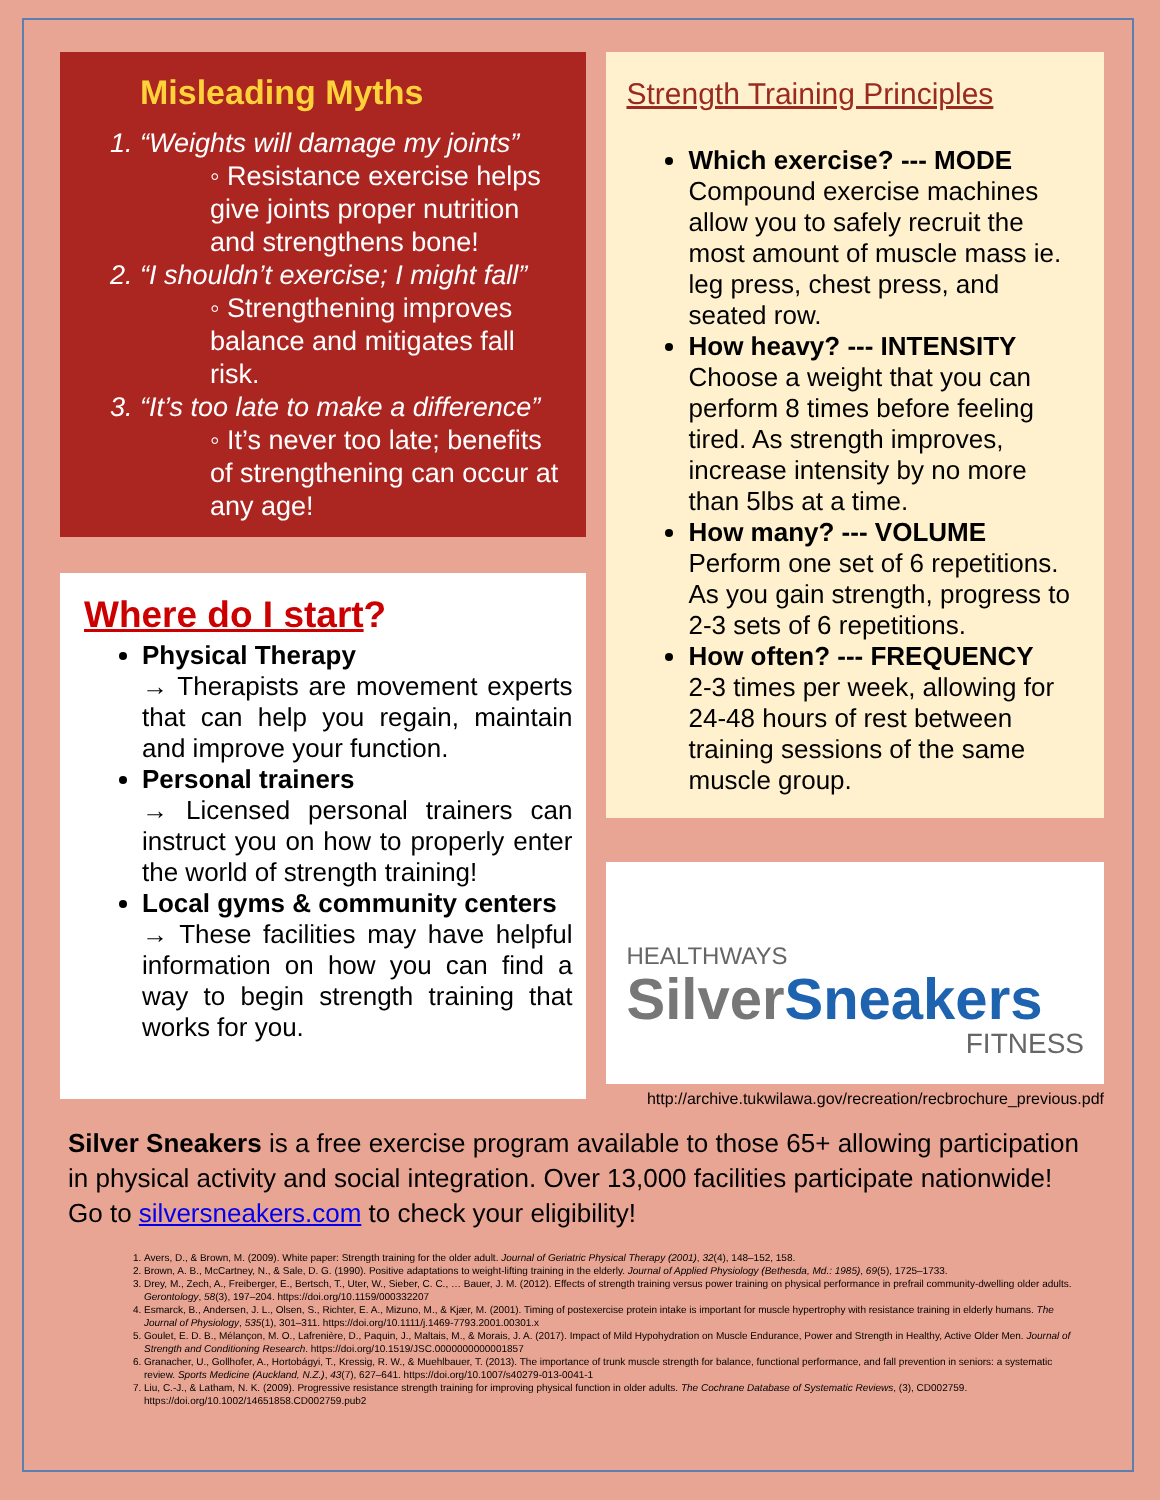Misleading Myths
1. “Weights will damage my joints”
◦ Resistance exercise helps give joints proper nutrition and strengthens bone!
2. “I shouldn’t exercise; I might fall”
◦ Strengthening improves balance and mitigates fall risk.
3. “It’s too late to make a difference”
◦ It’s never too late; benefits of strengthening can occur at any age!
Where do I start?
Physical Therapy
→ Therapists are movement experts that can help you regain, maintain and improve your function.
Personal trainers
→ Licensed personal trainers can instruct you on how to properly enter the world of strength training!
Local gyms & community centers
→ These facilities may have helpful information on how you can find a way to begin strength training that works for you.
Strength Training Principles
Which exercise? --- MODE
Compound exercise machines allow you to safely recruit the most amount of muscle mass ie. leg press, chest press, and seated row.
How heavy? --- INTENSITY
Choose a weight that you can perform 8 times before feeling tired. As strength improves, increase intensity by no more than 5lbs at a time.
How many? --- VOLUME
Perform one set of 6 repetitions. As you gain strength, progress to 2-3 sets of 6 repetitions.
How often? --- FREQUENCY
2-3 times per week, allowing for 24-48 hours of rest between training sessions of the same muscle group.
HEALTHWAYS
Silver Sneakers
FITNESS
http://archive.tukwilawa.gov/recreation/recbrochure_previous.pdf
Silver Sneakers is a free exercise program available to those 65+ allowing participation in physical activity and social integration. Over 13,000 facilities participate nationwide! Go to silversneakers.com to check your eligibility!
1. Avers, D., & Brown, M. (2009). White paper: Strength training for the older adult. Journal of Geriatric Physical Therapy (2001), 32(4), 148–152, 158.
2. Brown, A. B., McCartney, N., & Sale, D. G. (1990). Positive adaptations to weight-lifting training in the elderly. Journal of Applied Physiology (Bethesda, Md.: 1985), 69(5), 1725–1733.
3. Drey, M., Zech, A., Freiberger, E., Bertsch, T., Uter, W., Sieber, C. C., … Bauer, J. M. (2012). Effects of strength training versus power training on physical performance in prefrail community-dwelling older adults. Gerontology, 58(3), 197–204. https://doi.org/10.1159/000332207
4. Esmarck, B., Andersen, J. L., Olsen, S., Richter, E. A., Mizuno, M., & Kjær, M. (2001). Timing of postexercise protein intake is important for muscle hypertrophy with resistance training in elderly humans. The Journal of Physiology, 535(1), 301–311. https://doi.org/10.1111/j.1469-7793.2001.00301.x
5. Goulet, E. D. B., Mélançon, M. O., Lafrenière, D., Paquin, J., Maltais, M., & Morais, J. A. (2017). Impact of Mild Hypohydration on Muscle Endurance, Power and Strength in Healthy, Active Older Men. Journal of Strength and Conditioning Research. https://doi.org/10.1519/JSC.0000000000001857
6. Granacher, U., Gollhofer, A., Hortobágyi, T., Kressig, R. W., & Muehlbauer, T. (2013). The importance of trunk muscle strength for balance, functional performance, and fall prevention in seniors: a systematic review. Sports Medicine (Auckland, N.Z.), 43(7), 627–641. https://doi.org/10.1007/s40279-013-0041-1
7. Liu, C.-J., & Latham, N. K. (2009). Progressive resistance strength training for improving physical function in older adults. The Cochrane Database of Systematic Reviews, (3), CD002759. https://doi.org/10.1002/14651858.CD002759.pub2